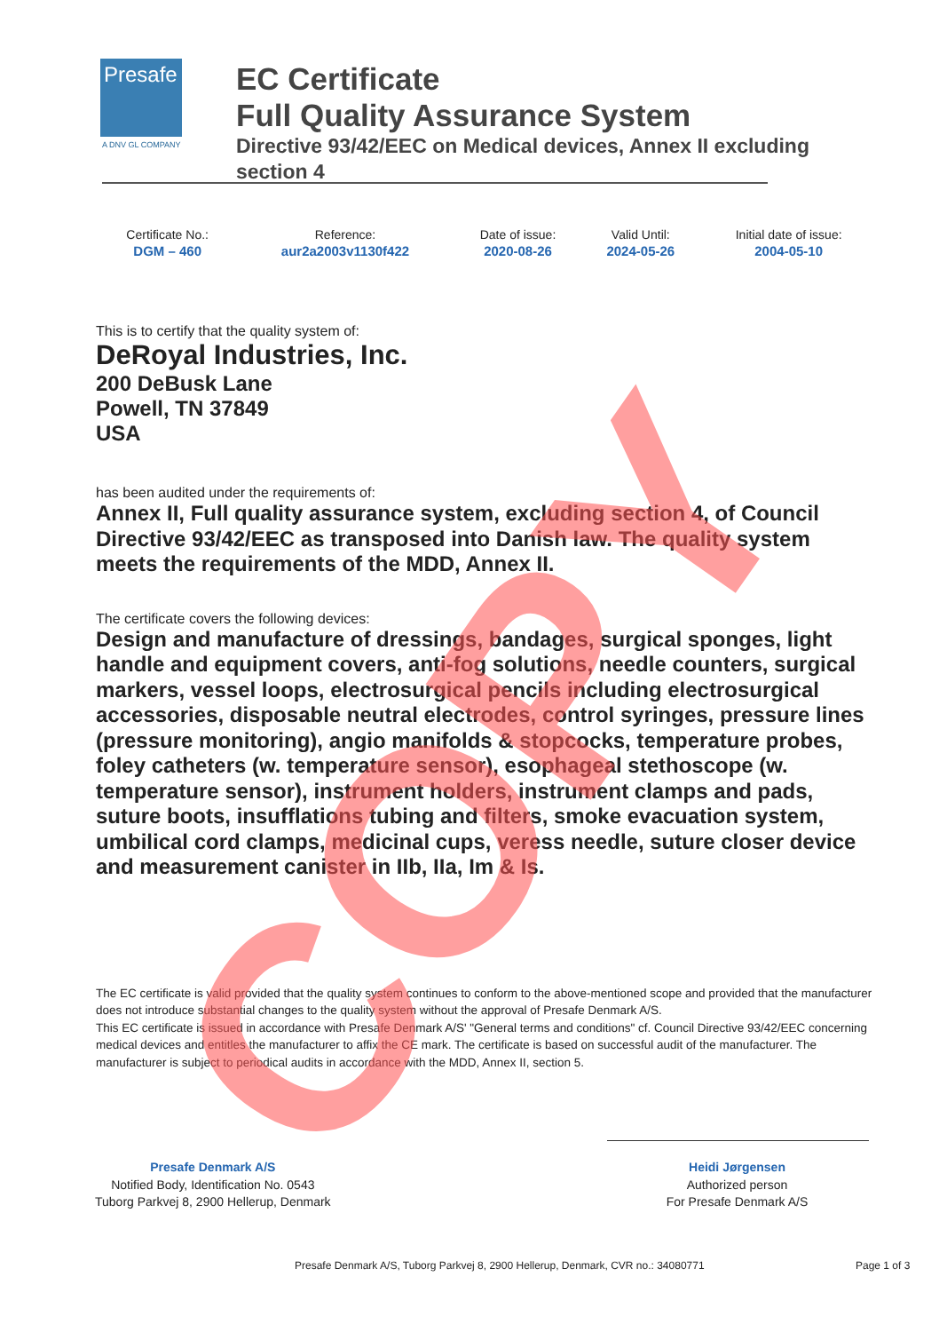Presafe
A DNV GL COMPANY
EC Certificate
Full Quality Assurance System
Directive 93/42/EEC on Medical devices, Annex II excluding section 4
| Certificate No.: | Reference: | Date of issue: | Valid Until: | Initial date of issue: |
| --- | --- | --- | --- | --- |
| DGM – 460 | aur2a2003v1130f422 | 2020-08-26 | 2024-05-26 | 2004-05-10 |
This is to certify that the quality system of:
DeRoyal Industries, Inc.
200 DeBusk Lane
Powell, TN 37849
USA
has been audited under the requirements of:
Annex II, Full quality assurance system, excluding section 4, of Council Directive 93/42/EEC as transposed into Danish law. The quality system meets the requirements of the MDD, Annex II.
The certificate covers the following devices:
Design and manufacture of dressings, bandages, surgical sponges, light handle and equipment covers, anti-fog solutions, needle counters, surgical markers, vessel loops, electrosurgical pencils including electrosurgical accessories, disposable neutral electrodes, control syringes, pressure lines (pressure monitoring), angio manifolds & stopcocks, temperature probes, foley catheters (w. temperature sensor), esophageal stethoscope (w. temperature sensor), instrument holders, instrument clamps and pads, suture boots, insufflations tubing and filters, smoke evacuation system, umbilical cord clamps, medicinal cups, veress needle, suture closer device and measurement canister in IIb, IIa, Im & Is.
The EC certificate is valid provided that the quality system continues to conform to the above-mentioned scope and provided that the manufacturer does not introduce substantial changes to the quality system without the approval of Presafe Denmark A/S.
This EC certificate is issued in accordance with Presafe Denmark A/S' "General terms and conditions" cf. Council Directive 93/42/EEC concerning medical devices and entitles the manufacturer to affix the CE mark. The certificate is based on successful audit of the manufacturer. The manufacturer is subject to periodical audits in accordance with the MDD, Annex II, section 5.
Presafe Denmark A/S
Notified Body, Identification No. 0543
Tuborg Parkvej 8, 2900 Hellerup, Denmark
Heidi Jørgensen
Authorized person
For Presafe Denmark A/S
Presafe Denmark A/S, Tuborg Parkvej 8, 2900 Hellerup, Denmark, CVR no.: 34080771
Page 1 of 3
COPY